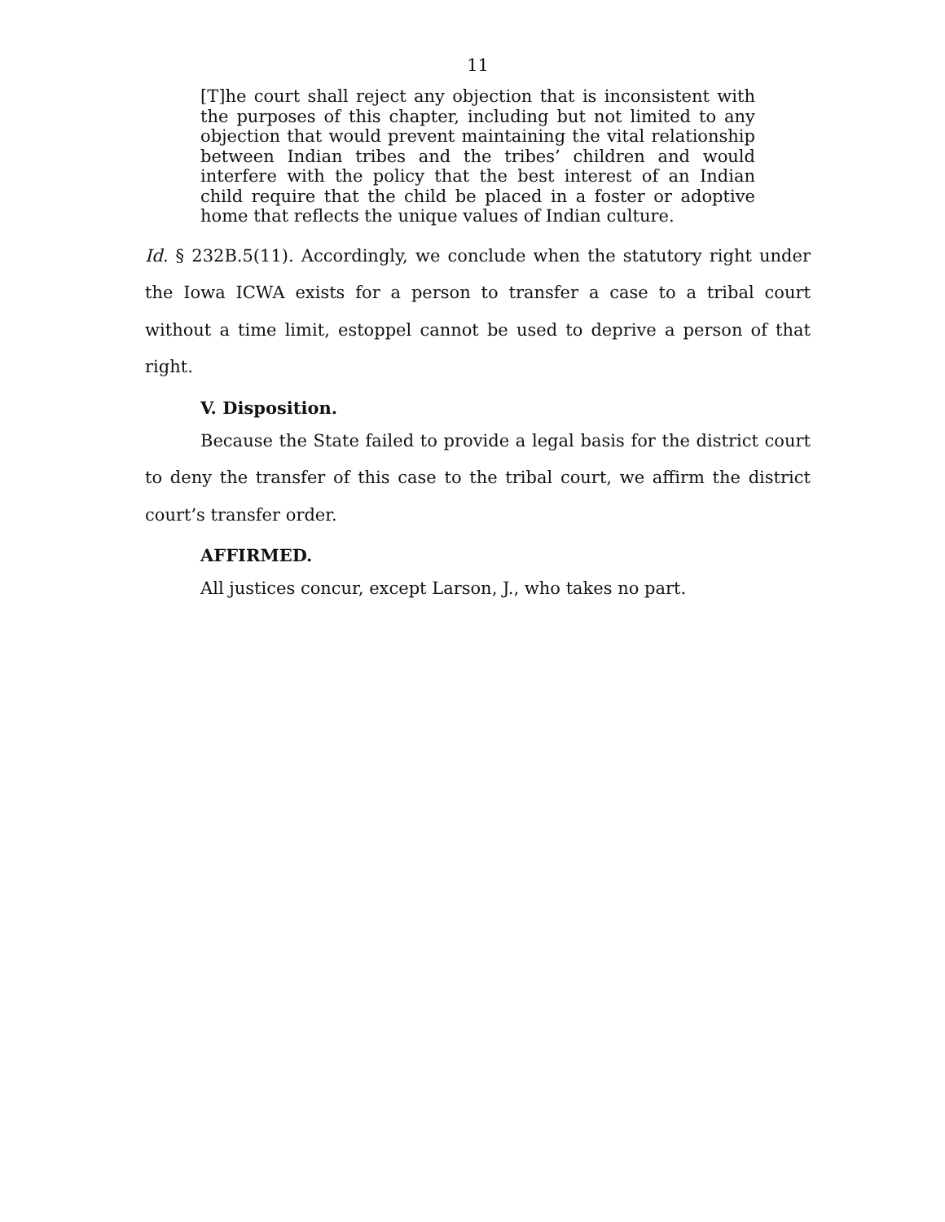11
[T]he court shall reject any objection that is inconsistent with the purposes of this chapter, including but not limited to any objection that would prevent maintaining the vital relationship between Indian tribes and the tribes’ children and would interfere with the policy that the best interest of an Indian child require that the child be placed in a foster or adoptive home that reflects the unique values of Indian culture.
Id. § 232B.5(11). Accordingly, we conclude when the statutory right under the Iowa ICWA exists for a person to transfer a case to a tribal court without a time limit, estoppel cannot be used to deprive a person of that right.
V. Disposition.
Because the State failed to provide a legal basis for the district court to deny the transfer of this case to the tribal court, we affirm the district court’s transfer order.
AFFIRMED.
All justices concur, except Larson, J., who takes no part.